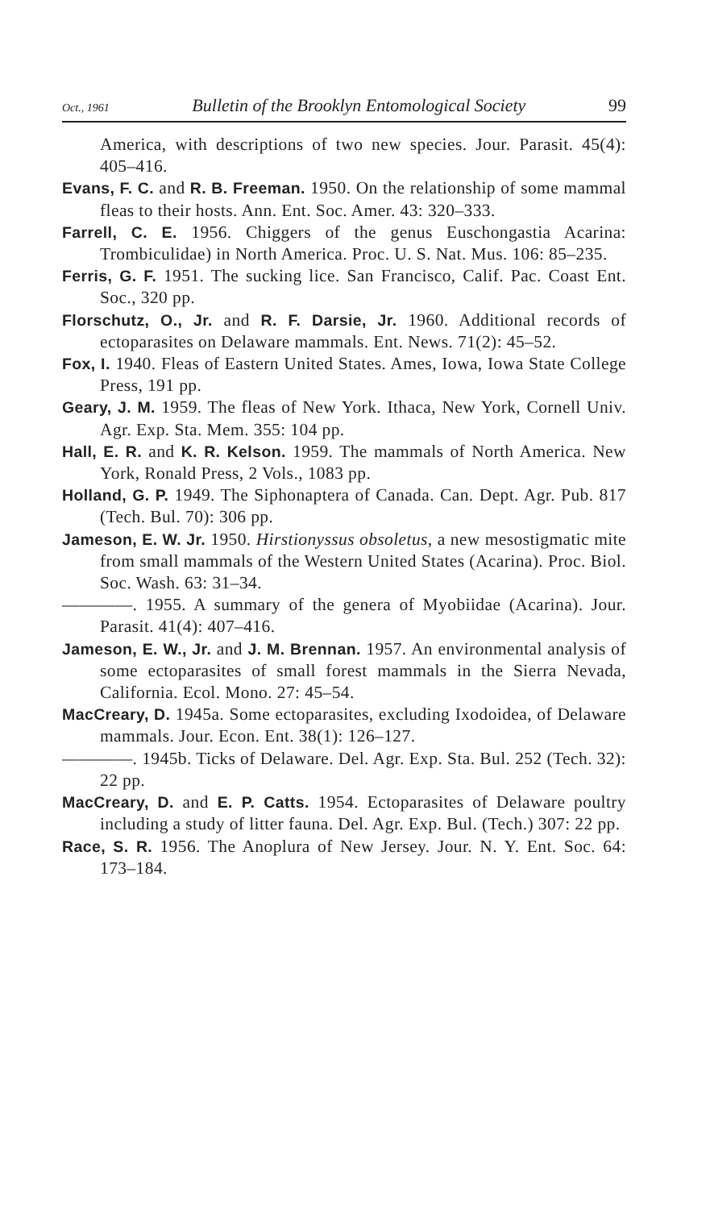Oct., 1961 Bulletin of the Brooklyn Entomological Society 99
America, with descriptions of two new species. Jour. Parasit. 45(4): 405–416.
Evans, F. C. and R. B. Freeman. 1950. On the relationship of some mammal fleas to their hosts. Ann. Ent. Soc. Amer. 43: 320–333.
Farrell, C. E. 1956. Chiggers of the genus Euschongastia Acarina: Trombiculidae) in North America. Proc. U. S. Nat. Mus. 106: 85–235.
Ferris, G. F. 1951. The sucking lice. San Francisco, Calif. Pac. Coast Ent. Soc., 320 pp.
Florschutz, O., Jr. and R. F. Darsie, Jr. 1960. Additional records of ectoparasites on Delaware mammals. Ent. News. 71(2): 45–52.
Fox, I. 1940. Fleas of Eastern United States. Ames, Iowa, Iowa State College Press, 191 pp.
Geary, J. M. 1959. The fleas of New York. Ithaca, New York, Cornell Univ. Agr. Exp. Sta. Mem. 355: 104 pp.
Hall, E. R. and K. R. Kelson. 1959. The mammals of North America. New York, Ronald Press, 2 Vols., 1083 pp.
Holland, G. P. 1949. The Siphonaptera of Canada. Can. Dept. Agr. Pub. 817 (Tech. Bul. 70): 306 pp.
Jameson, E. W. Jr. 1950. Hirstionyssus obsoletus, a new mesostigmatic mite from small mammals of the Western United States (Acarina). Proc. Biol. Soc. Wash. 63: 31–34.
————. 1955. A summary of the genera of Myobiidae (Acarina). Jour. Parasit. 41(4): 407–416.
Jameson, E. W., Jr. and J. M. Brennan. 1957. An environmental analysis of some ectoparasites of small forest mammals in the Sierra Nevada, California. Ecol. Mono. 27: 45–54.
MacCreary, D. 1945a. Some ectoparasites, excluding Ixodoidea, of Delaware mammals. Jour. Econ. Ent. 38(1): 126–127.
————. 1945b. Ticks of Delaware. Del. Agr. Exp. Sta. Bul. 252 (Tech. 32): 22 pp.
MacCreary, D. and E. P. Catts. 1954. Ectoparasites of Delaware poultry including a study of litter fauna. Del. Agr. Exp. Bul. (Tech.) 307: 22 pp.
Race, S. R. 1956. The Anoplura of New Jersey. Jour. N. Y. Ent. Soc. 64: 173–184.